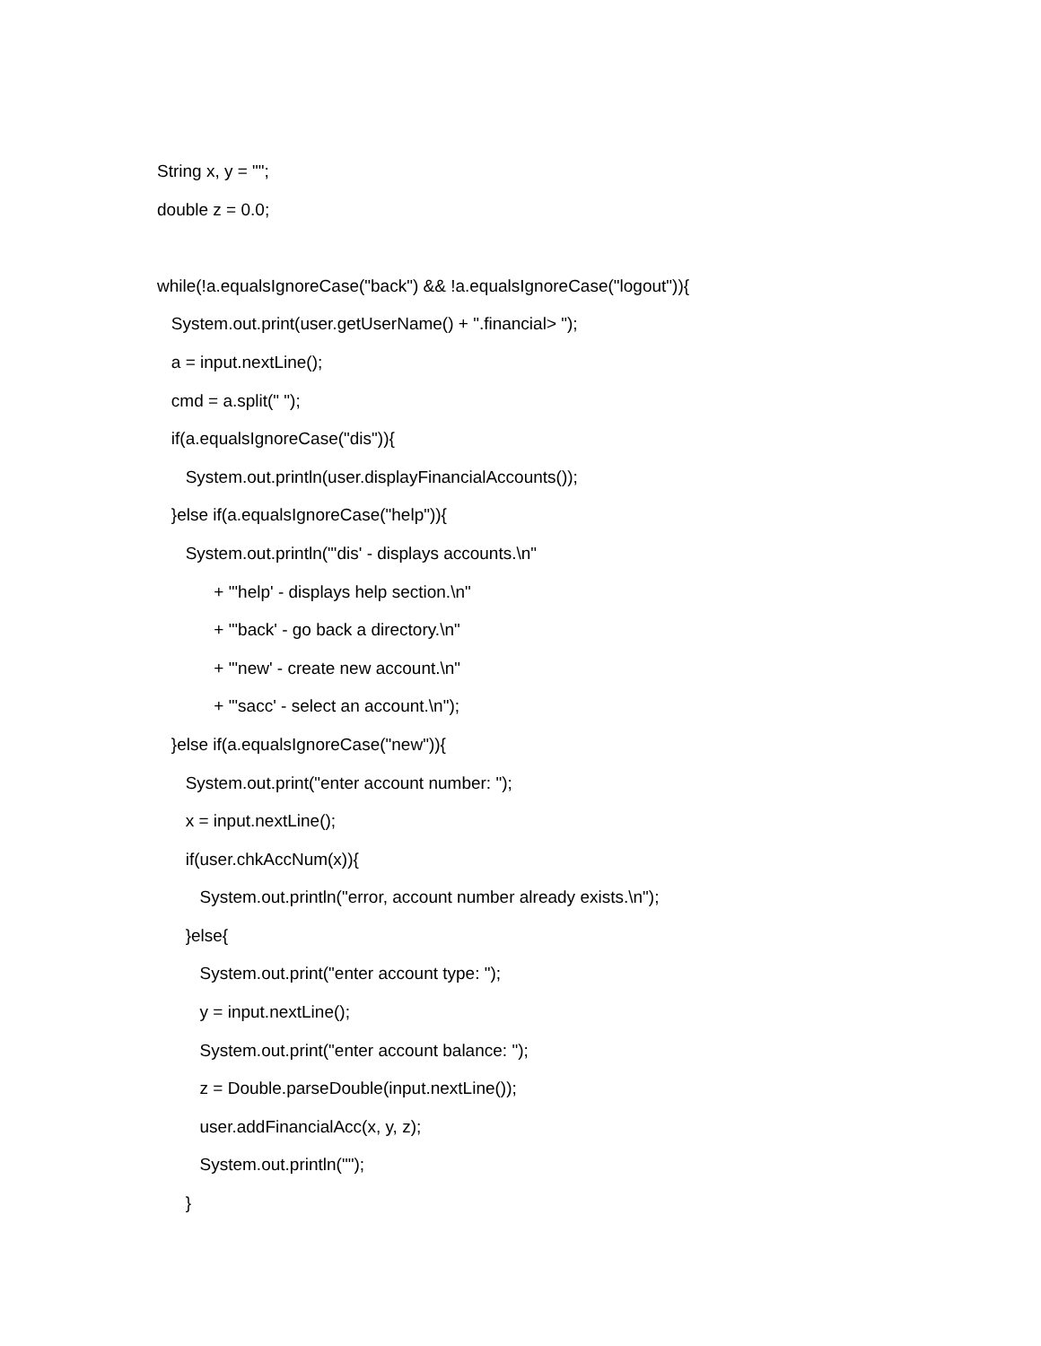String x, y = "";
double z = 0.0;
while(!a.equalsIgnoreCase("back") && !a.equalsIgnoreCase("logout")){
System.out.print(user.getUserName() + ".financial> ");
a = input.nextLine();
cmd = a.split(" ");
if(a.equalsIgnoreCase("dis")){
System.out.println(user.displayFinancialAccounts());
}else if(a.equalsIgnoreCase("help")){
System.out.println("'dis' - displays accounts.\n"
+ "'help' - displays help section.\n"
+ "'back' - go back a directory.\n"
+ "'new' - create new account.\n"
+ "'sacc' - select an account.\n");
}else if(a.equalsIgnoreCase("new")){
System.out.print("enter account number: ");
x = input.nextLine();
if(user.chkAccNum(x)){
System.out.println("error, account number already exists.\n");
}else{
System.out.print("enter account type: ");
y = input.nextLine();
System.out.print("enter account balance: ");
z = Double.parseDouble(input.nextLine());
user.addFinancialAcc(x, y, z);
System.out.println("");
}